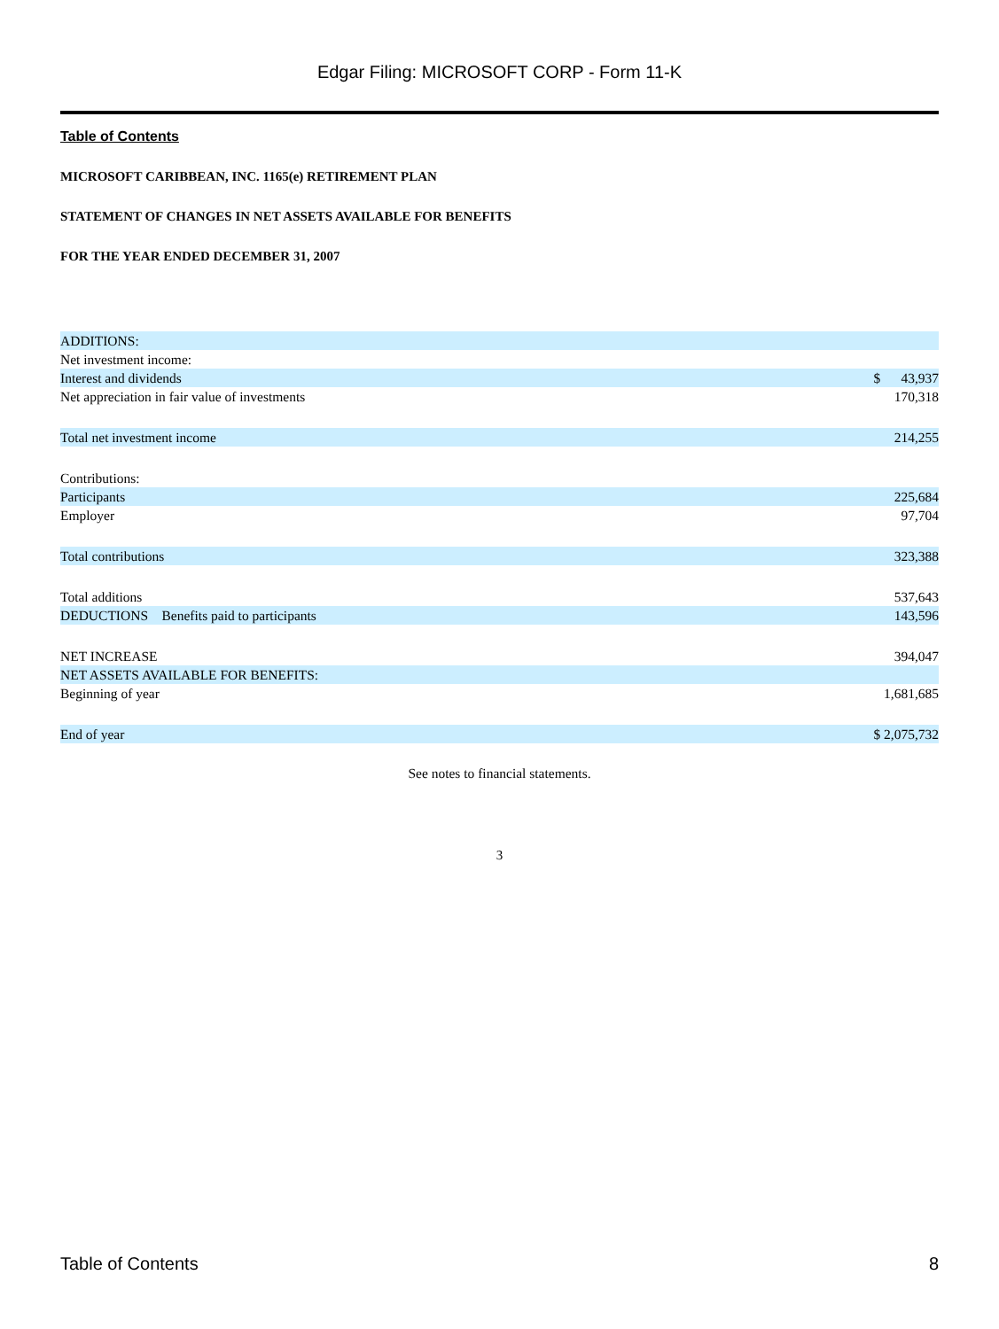Edgar Filing: MICROSOFT CORP - Form 11-K
Table of Contents
MICROSOFT CARIBBEAN, INC. 1165(e) RETIREMENT PLAN
STATEMENT OF CHANGES IN NET ASSETS AVAILABLE FOR BENEFITS
FOR THE YEAR ENDED DECEMBER 31, 2007
| ADDITIONS: | |
| Net investment income: | |
| Interest and dividends | $ 43,937 |
| Net appreciation in fair value of investments | 170,318 |
| Total net investment income | 214,255 |
| Contributions: | |
| Participants | 225,684 |
| Employer | 97,704 |
| Total contributions | 323,388 |
| Total additions | 537,643 |
| DEDUCTIONS Benefits paid to participants | 143,596 |
| NET INCREASE | 394,047 |
| NET ASSETS AVAILABLE FOR BENEFITS: | |
| Beginning of year | 1,681,685 |
| End of year | $ 2,075,732 |
See notes to financial statements.
3
Table of Contents 8